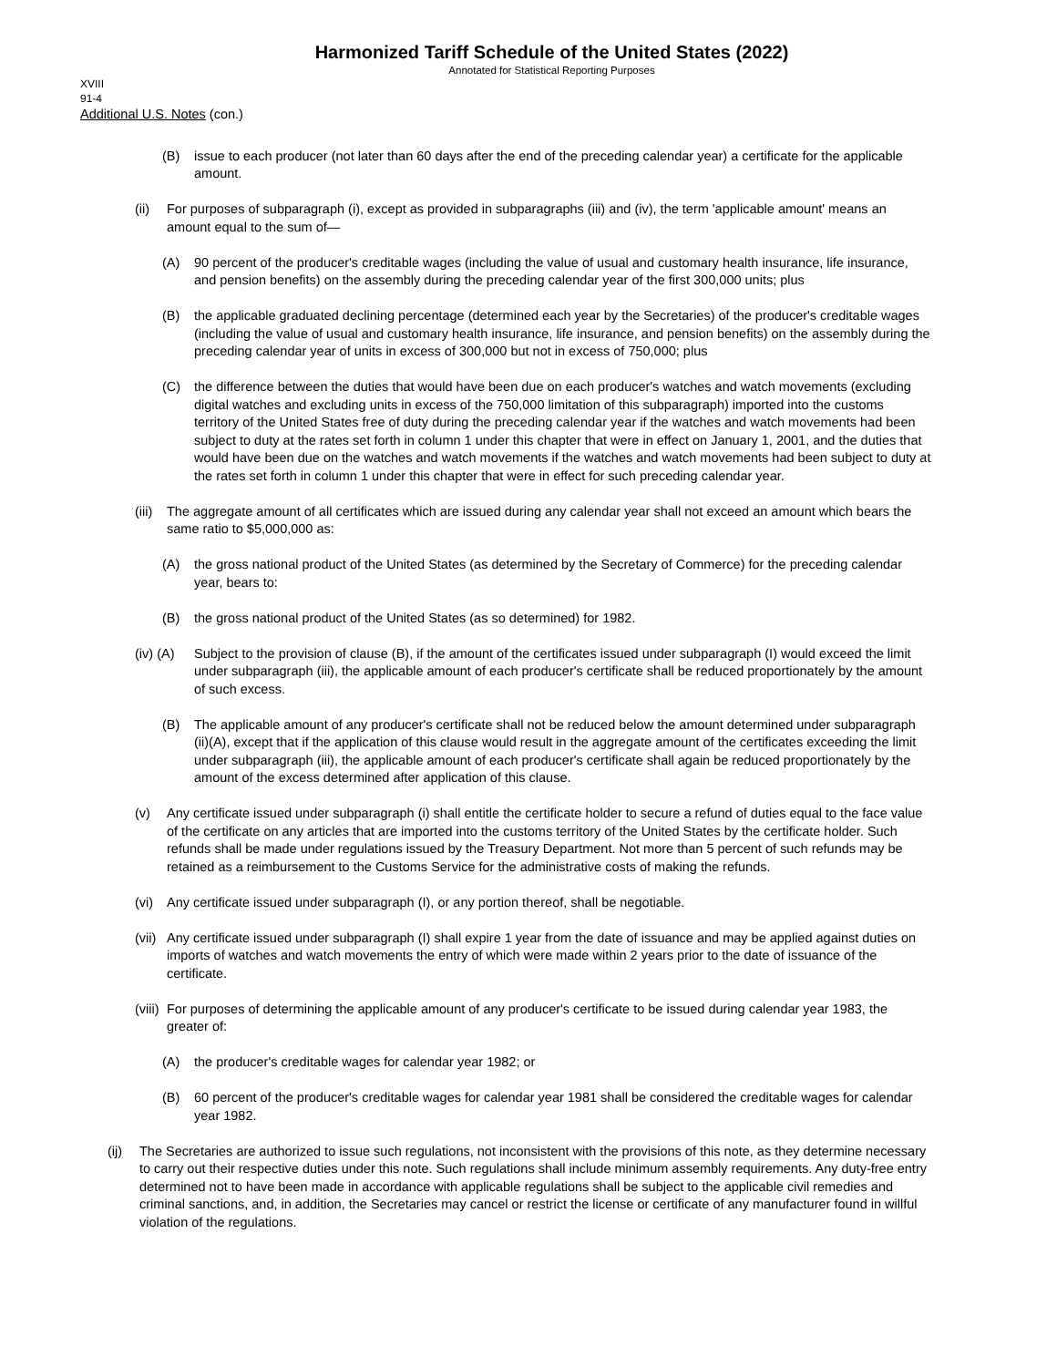Harmonized Tariff Schedule of the United States (2022)
Annotated for Statistical Reporting Purposes
XVIII
91-4
Additional U.S. Notes (con.)
(B) issue to each producer (not later than 60 days after the end of the preceding calendar year) a certificate for the applicable amount.
(ii) For purposes of subparagraph (i), except as provided in subparagraphs (iii) and (iv), the term 'applicable amount' means an amount equal to the sum of—
(A) 90 percent of the producer's creditable wages (including the value of usual and customary health insurance, life insurance, and pension benefits) on the assembly during the preceding calendar year of the first 300,000 units; plus
(B) the applicable graduated declining percentage (determined each year by the Secretaries) of the producer's creditable wages (including the value of usual and customary health insurance, life insurance, and pension benefits) on the assembly during the preceding calendar year of units in excess of 300,000 but not in excess of 750,000; plus
(C) the difference between the duties that would have been due on each producer's watches and watch movements (excluding digital watches and excluding units in excess of the 750,000 limitation of this subparagraph) imported into the customs territory of the United States free of duty during the preceding calendar year if the watches and watch movements had been subject to duty at the rates set forth in column 1 under this chapter that were in effect on January 1, 2001, and the duties that would have been due on the watches and watch movements if the watches and watch movements had been subject to duty at the rates set forth in column 1 under this chapter that were in effect for such preceding calendar year.
(iii) The aggregate amount of all certificates which are issued during any calendar year shall not exceed an amount which bears the same ratio to $5,000,000 as:
(A) the gross national product of the United States (as determined by the Secretary of Commerce) for the preceding calendar year, bears to:
(B) the gross national product of the United States (as so determined) for 1982.
(iv) (A) Subject to the provision of clause (B), if the amount of the certificates issued under subparagraph (I) would exceed the limit under subparagraph (iii), the applicable amount of each producer's certificate shall be reduced proportionately by the amount of such excess.
(B) The applicable amount of any producer's certificate shall not be reduced below the amount determined under subparagraph (ii)(A), except that if the application of this clause would result in the aggregate amount of the certificates exceeding the limit under subparagraph (iii), the applicable amount of each producer's certificate shall again be reduced proportionately by the amount of the excess determined after application of this clause.
(v) Any certificate issued under subparagraph (i) shall entitle the certificate holder to secure a refund of duties equal to the face value of the certificate on any articles that are imported into the customs territory of the United States by the certificate holder. Such refunds shall be made under regulations issued by the Treasury Department. Not more than 5 percent of such refunds may be retained as a reimbursement to the Customs Service for the administrative costs of making the refunds.
(vi) Any certificate issued under subparagraph (I), or any portion thereof, shall be negotiable.
(vii) Any certificate issued under subparagraph (I) shall expire 1 year from the date of issuance and may be applied against duties on imports of watches and watch movements the entry of which were made within 2 years prior to the date of issuance of the certificate.
(viii) For purposes of determining the applicable amount of any producer's certificate to be issued during calendar year 1983, the greater of:
(A) the producer's creditable wages for calendar year 1982; or
(B) 60 percent of the producer's creditable wages for calendar year 1981 shall be considered the creditable wages for calendar year 1982.
(ij) The Secretaries are authorized to issue such regulations, not inconsistent with the provisions of this note, as they determine necessary to carry out their respective duties under this note. Such regulations shall include minimum assembly requirements. Any duty-free entry determined not to have been made in accordance with applicable regulations shall be subject to the applicable civil remedies and criminal sanctions, and, in addition, the Secretaries may cancel or restrict the license or certificate of any manufacturer found in willful violation of the regulations.